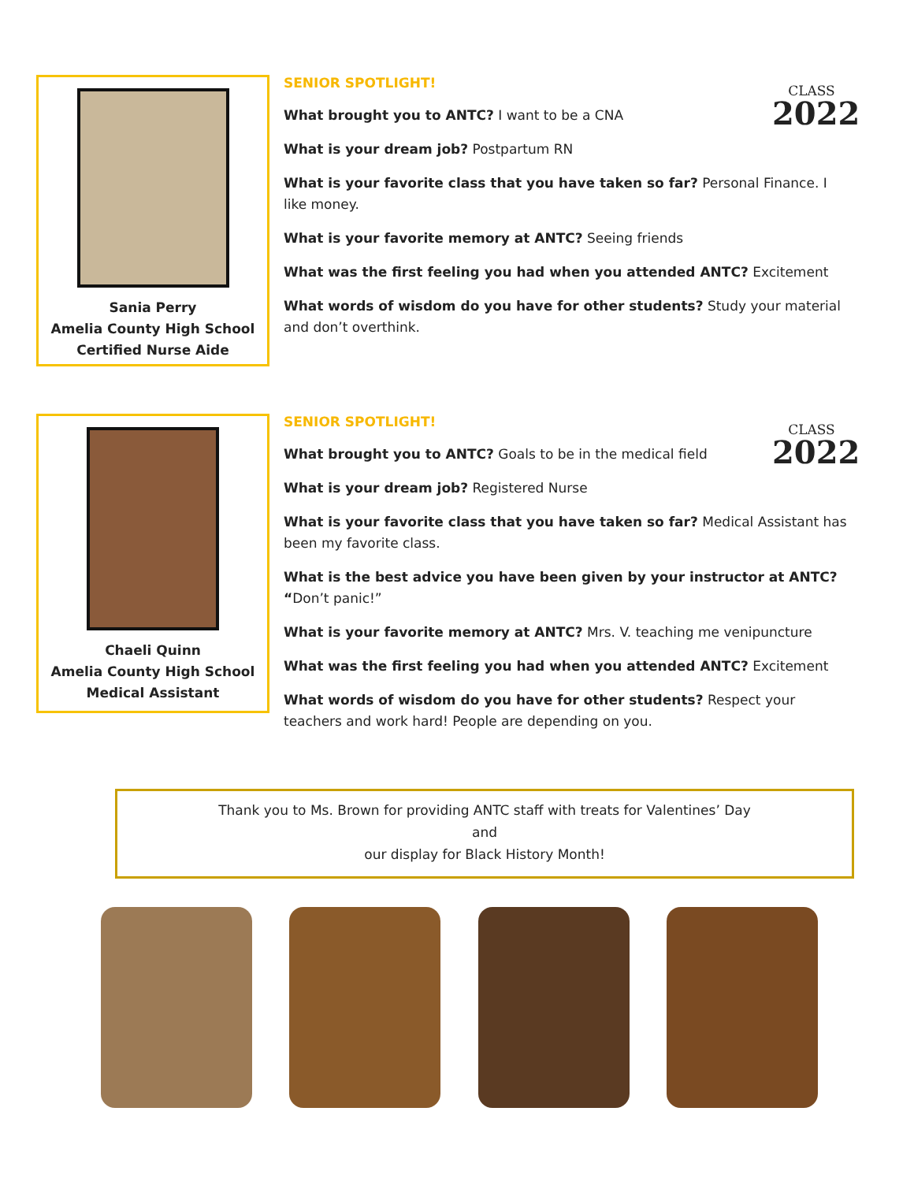Sania Perry
Amelia County High School
Certified Nurse Aide
CLASS
2022
SENIOR SPOTLIGHT!
What brought you to ANTC? I want to be a CNA
What is your dream job? Postpartum RN
What is your favorite class that you have taken so far? Personal Finance. I like money.
What is your favorite memory at ANTC? Seeing friends
What was the first feeling you had when you attended ANTC? Excitement
What words of wisdom do you have for other students? Study your material and don’t overthink.
Chaeli Quinn
Amelia County High School
Medical Assistant
CLASS
2022
SENIOR SPOTLIGHT!
What brought you to ANTC? Goals to be in the medical field
What is your dream job? Registered Nurse
What is your favorite class that you have taken so far? Medical Assistant has been my favorite class.
What is the best advice you have been given by your instructor at ANTC? “Don’t panic!”
What is your favorite memory at ANTC? Mrs. V. teaching me venipuncture
What was the first feeling you had when you attended ANTC? Excitement
What words of wisdom do you have for other students? Respect your teachers and work hard! People are depending on you.
Thank you to Ms. Brown for providing ANTC staff with treats for Valentines’ Day
and
our display for Black History Month!